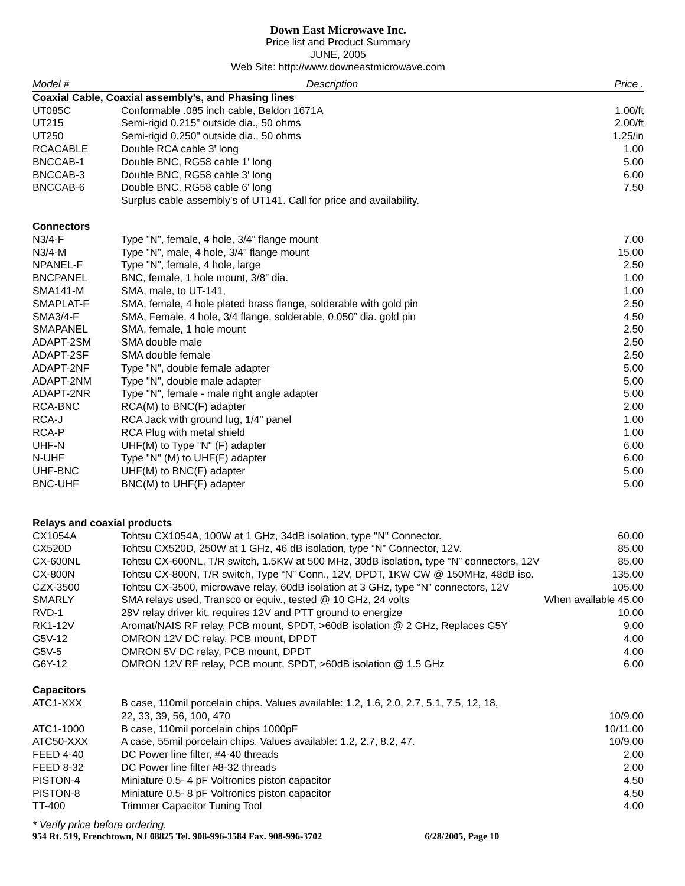Down East Microwave Inc.
Price list and Product Summary
JUNE, 2005
Web Site: http://www.downeastmicrowave.com
| Model # | Description | Price . |
| --- | --- | --- |
| Coaxial Cable, Coaxial assembly’s, and Phasing lines | | |
| UT085C | Conformable .085 inch cable, Beldon 1671A | 1.00/ft |
| UT215 | Semi-rigid 0.215” outside dia., 50 ohms | 2.00/ft |
| UT250 | Semi-rigid 0.250" outside dia., 50 ohms | 1.25/in |
| RCACABLE | Double RCA cable 3' long | 1.00 |
| BNCCAB-1 | Double BNC, RG58 cable 1' long | 5.00 |
| BNCCAB-3 | Double BNC, RG58 cable 3' long | 6.00 |
| BNCCAB-6 | Double BNC, RG58 cable 6' long | 7.50 |
| | Surplus cable assembly’s of UT141. Call for price and availability. | |
| Connectors | | |
| N3/4-F | Type "N", female, 4 hole, 3/4” flange mount | 7.00 |
| N3/4-M | Type "N", male, 4 hole, 3/4” flange mount | 15.00 |
| NPANEL-F | Type "N", female, 4 hole, large | 2.50 |
| BNCPANEL | BNC, female, 1 hole mount, 3/8” dia. | 1.00 |
| SMA141-M | SMA, male, to UT-141, | 1.00 |
| SMAPLAT-F | SMA, female, 4 hole plated brass flange, solderable with gold pin | 2.50 |
| SMA3/4-F | SMA, Female, 4 hole, 3/4 flange, solderable, 0.050” dia. gold pin | 4.50 |
| SMAPANEL | SMA, female, 1 hole mount | 2.50 |
| ADAPT-2SM | SMA double male | 2.50 |
| ADAPT-2SF | SMA double female | 2.50 |
| ADAPT-2NF | Type "N", double female adapter | 5.00 |
| ADAPT-2NM | Type "N", double male adapter | 5.00 |
| ADAPT-2NR | Type "N", female - male right angle adapter | 5.00 |
| RCA-BNC | RCA(M) to BNC(F) adapter | 2.00 |
| RCA-J | RCA Jack with ground lug, 1/4" panel | 1.00 |
| RCA-P | RCA Plug with metal shield | 1.00 |
| UHF-N | UHF(M) to Type "N" (F) adapter | 6.00 |
| N-UHF | Type "N" (M) to UHF(F) adapter | 6.00 |
| UHF-BNC | UHF(M) to BNC(F) adapter | 5.00 |
| BNC-UHF | BNC(M) to UHF(F) adapter | 5.00 |
| Relays and coaxial products | | |
| CX1054A | Tohtsu CX1054A, 100W at 1 GHz, 34dB isolation, type "N" Connector. | 60.00 |
| CX520D | Tohtsu CX520D, 250W at 1 GHz, 46 dB isolation, type “N” Connector, 12V. | 85.00 |
| CX-600NL | Tohtsu CX-600NL, T/R switch, 1.5KW at 500 MHz, 30dB isolation, type “N” connectors, 12V | 85.00 |
| CX-800N | Tohtsu CX-800N, T/R switch, Type “N” Conn., 12V, DPDT, 1KW CW @ 150MHz, 48dB iso. | 135.00 |
| CZX-3500 | Tohtsu CX-3500, microwave relay, 60dB isolation at 3 GHz, type “N” connectors, 12V | 105.00 |
| SMARLY | SMA relays used, Transco or equiv., tested @ 10 GHz, 24 volts | When available 45.00 |
| RVD-1 | 28V relay driver kit, requires 12V and PTT ground to energize | 10.00 |
| RK1-12V | Aromat/NAIS RF relay, PCB mount, SPDT, >60dB isolation @ 2 GHz, Replaces G5Y | 9.00 |
| G5V-12 | OMRON 12V DC relay, PCB mount, DPDT | 4.00 |
| G5V-5 | OMRON 5V DC relay, PCB mount, DPDT | 4.00 |
| G6Y-12 | OMRON 12V RF relay, PCB mount, SPDT, >60dB isolation @ 1.5 GHz | 6.00 |
| Capacitors | | |
| ATC1-XXX | B case, 110mil porcelain chips. Values available: 1.2, 1.6, 2.0, 2.7, 5.1, 7.5, 12, 18, 22, 33, 39, 56, 100, 470 | 10/9.00 |
| ATC1-1000 | B case, 110mil porcelain chips 1000pF | 10/11.00 |
| ATC50-XXX | A case, 55mil porcelain chips. Values available: 1.2, 2.7, 8.2, 47. | 10/9.00 |
| FEED 4-40 | DC Power line filter, #4-40 threads | 2.00 |
| FEED 8-32 | DC Power line filter #8-32 threads | 2.00 |
| PISTON-4 | Miniature 0.5- 4 pF Voltronics piston capacitor | 4.50 |
| PISTON-8 | Miniature 0.5- 8 pF Voltronics piston capacitor | 4.50 |
| TT-400 | Trimmer Capacitor Tuning Tool | 4.00 |
* Verify price before ordering.
954 Rt. 519, Frenchtown, NJ 08825 Tel. 908-996-3584 Fax. 908-996-3702 6/28/2005, Page 10